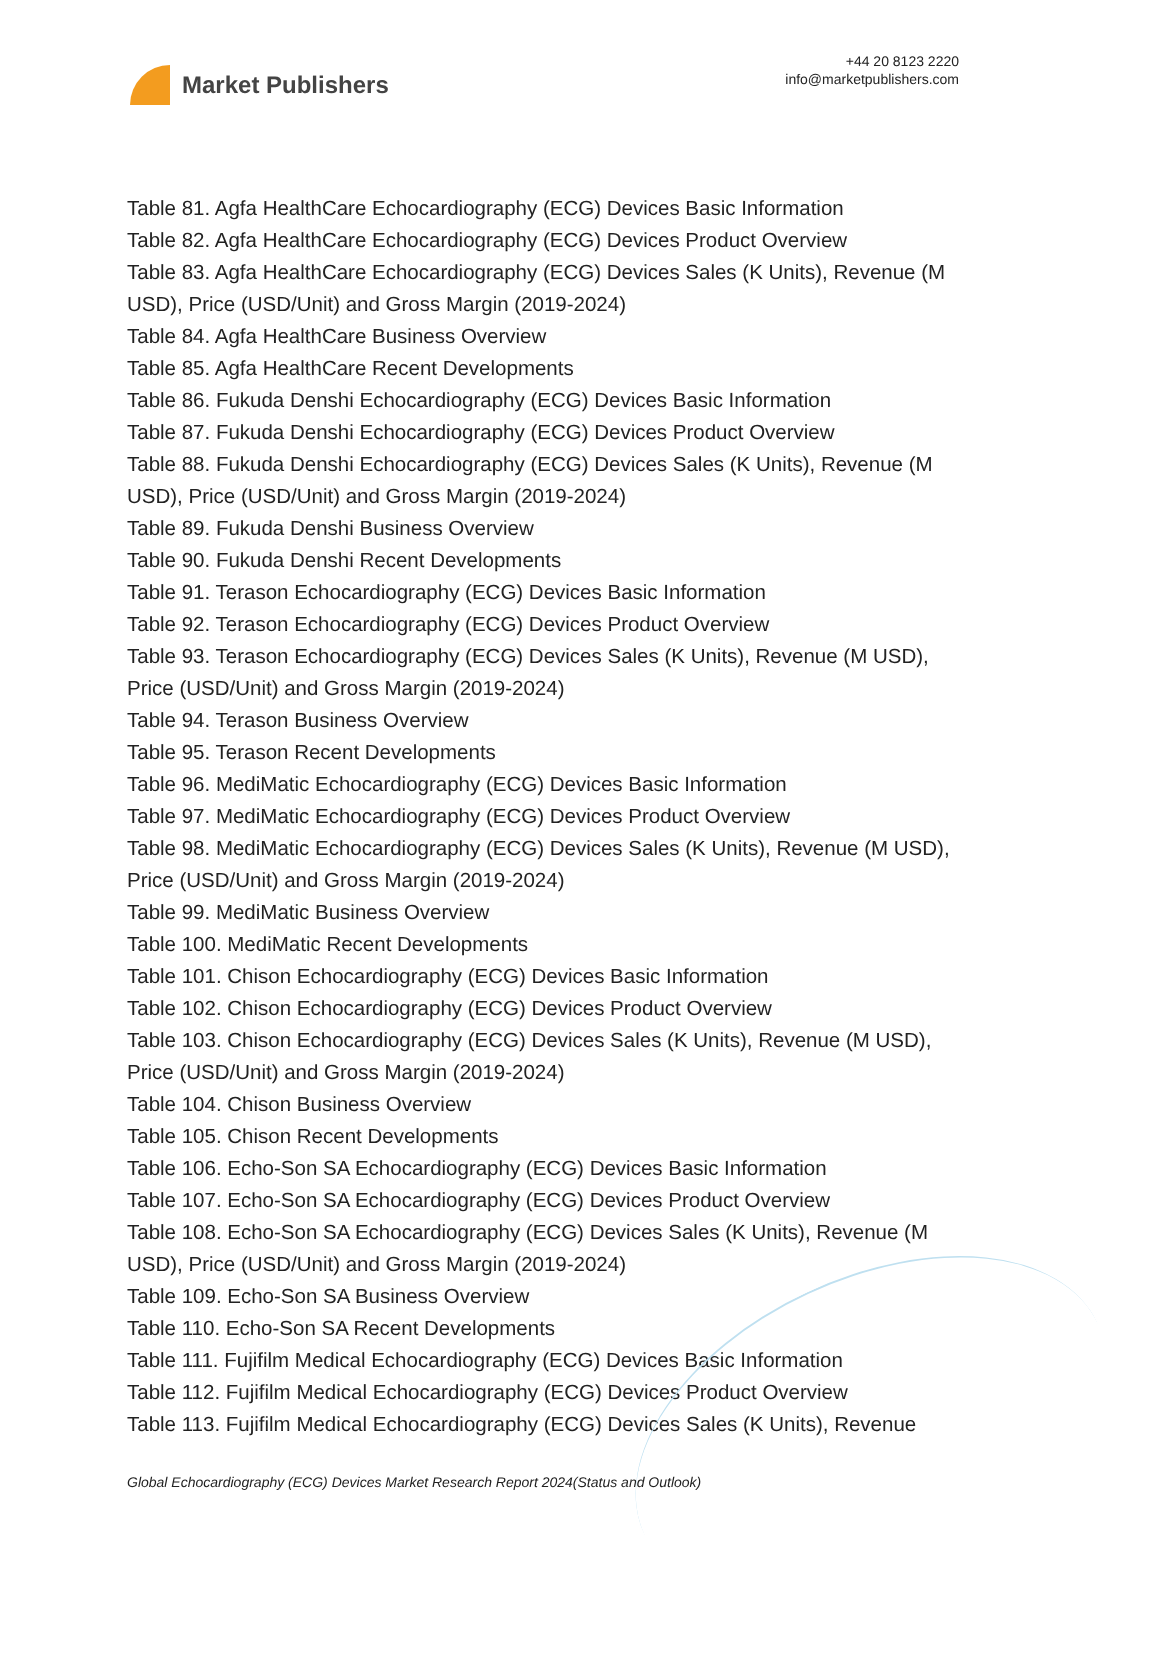Market Publishers
+44 20 8123 2220
info@marketpublishers.com
Table 81. Agfa HealthCare Echocardiography (ECG) Devices Basic Information
Table 82. Agfa HealthCare Echocardiography (ECG) Devices Product Overview
Table 83. Agfa HealthCare Echocardiography (ECG) Devices Sales (K Units), Revenue (M USD), Price (USD/Unit) and Gross Margin (2019-2024)
Table 84. Agfa HealthCare Business Overview
Table 85. Agfa HealthCare Recent Developments
Table 86. Fukuda Denshi Echocardiography (ECG) Devices Basic Information
Table 87. Fukuda Denshi Echocardiography (ECG) Devices Product Overview
Table 88. Fukuda Denshi Echocardiography (ECG) Devices Sales (K Units), Revenue (M USD), Price (USD/Unit) and Gross Margin (2019-2024)
Table 89. Fukuda Denshi Business Overview
Table 90. Fukuda Denshi Recent Developments
Table 91. Terason Echocardiography (ECG) Devices Basic Information
Table 92. Terason Echocardiography (ECG) Devices Product Overview
Table 93. Terason Echocardiography (ECG) Devices Sales (K Units), Revenue (M USD), Price (USD/Unit) and Gross Margin (2019-2024)
Table 94. Terason Business Overview
Table 95. Terason Recent Developments
Table 96. MediMatic Echocardiography (ECG) Devices Basic Information
Table 97. MediMatic Echocardiography (ECG) Devices Product Overview
Table 98. MediMatic Echocardiography (ECG) Devices Sales (K Units), Revenue (M USD), Price (USD/Unit) and Gross Margin (2019-2024)
Table 99. MediMatic Business Overview
Table 100. MediMatic Recent Developments
Table 101. Chison Echocardiography (ECG) Devices Basic Information
Table 102. Chison Echocardiography (ECG) Devices Product Overview
Table 103. Chison Echocardiography (ECG) Devices Sales (K Units), Revenue (M USD), Price (USD/Unit) and Gross Margin (2019-2024)
Table 104. Chison Business Overview
Table 105. Chison Recent Developments
Table 106. Echo-Son SA Echocardiography (ECG) Devices Basic Information
Table 107. Echo-Son SA Echocardiography (ECG) Devices Product Overview
Table 108. Echo-Son SA Echocardiography (ECG) Devices Sales (K Units), Revenue (M USD), Price (USD/Unit) and Gross Margin (2019-2024)
Table 109. Echo-Son SA Business Overview
Table 110. Echo-Son SA Recent Developments
Table 111. Fujifilm Medical Echocardiography (ECG) Devices Basic Information
Table 112. Fujifilm Medical Echocardiography (ECG) Devices Product Overview
Table 113. Fujifilm Medical Echocardiography (ECG) Devices Sales (K Units), Revenue
Global Echocardiography (ECG) Devices Market Research Report 2024(Status and Outlook)